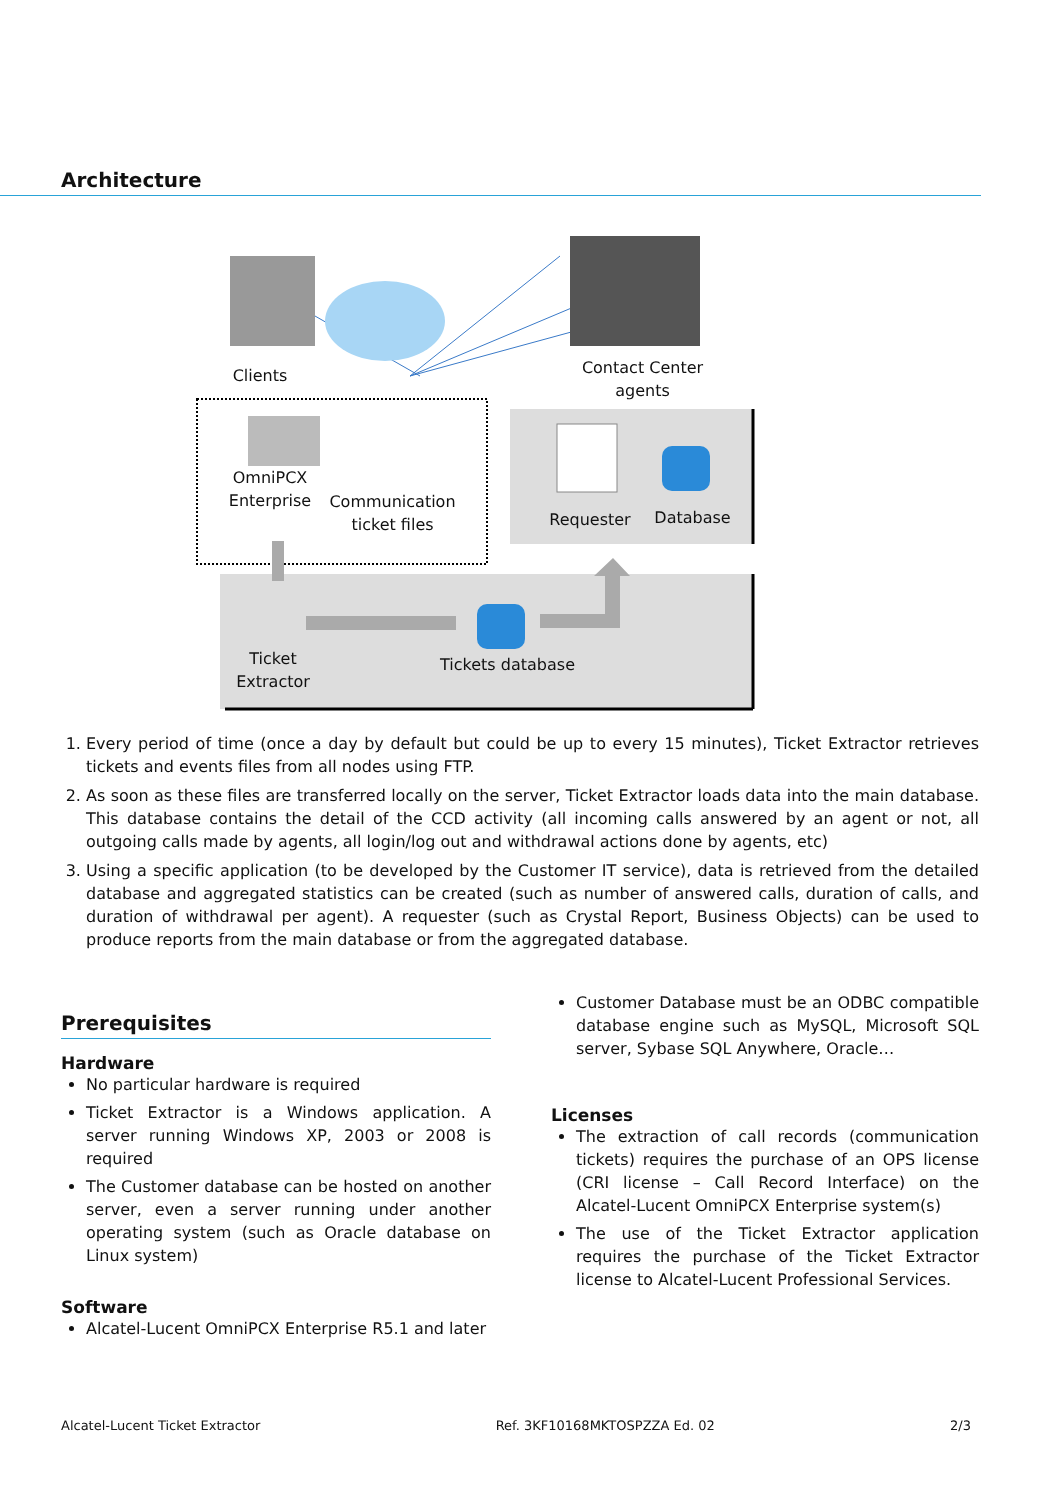Architecture
Clients
Contact Center agents
OmniPCX Enterprise
Communication ticket files
Requester Database
Ticket Extractor
Tickets database
1. Every period of time (once a day by default but could be up to every 15 minutes), Ticket Extractor retrieves tickets and events files from all nodes using FTP.
2. As soon as these files are transferred locally on the server, Ticket Extractor loads data into the main database. This database contains the detail of the CCD activity (all incoming calls answered by an agent or not, all outgoing calls made by agents, all login/log out and withdrawal actions done by agents, etc)
3. Using a specific application (to be developed by the Customer IT service), data is retrieved from the detailed database and aggregated statistics can be created (such as number of answered calls, duration of calls, and duration of withdrawal per agent). A requester (such as Crystal Report, Business Objects) can be used to produce reports from the main database or from the aggregated database.
Prerequisites
Hardware
No particular hardware is required
Ticket Extractor is a Windows application. A server running Windows XP, 2003 or 2008 is required
The Customer database can be hosted on another server, even a server running under another operating system (such as Oracle database on Linux system)
Software
Alcatel-Lucent OmniPCX Enterprise R5.1 and later
Customer Database must be an ODBC compatible database engine such as MySQL, Microsoft SQL server, Sybase SQL Anywhere, Oracle…
Licenses
The extraction of call records (communication tickets) requires the purchase of an OPS license (CRI license – Call Record Interface) on the Alcatel-Lucent OmniPCX Enterprise system(s)
The use of the Ticket Extractor application requires the purchase of the Ticket Extractor license to Alcatel-Lucent Professional Services.
Alcatel-Lucent Ticket Extractor Ref. 3KF10168MKTOSPZZA Ed. 02 2/3